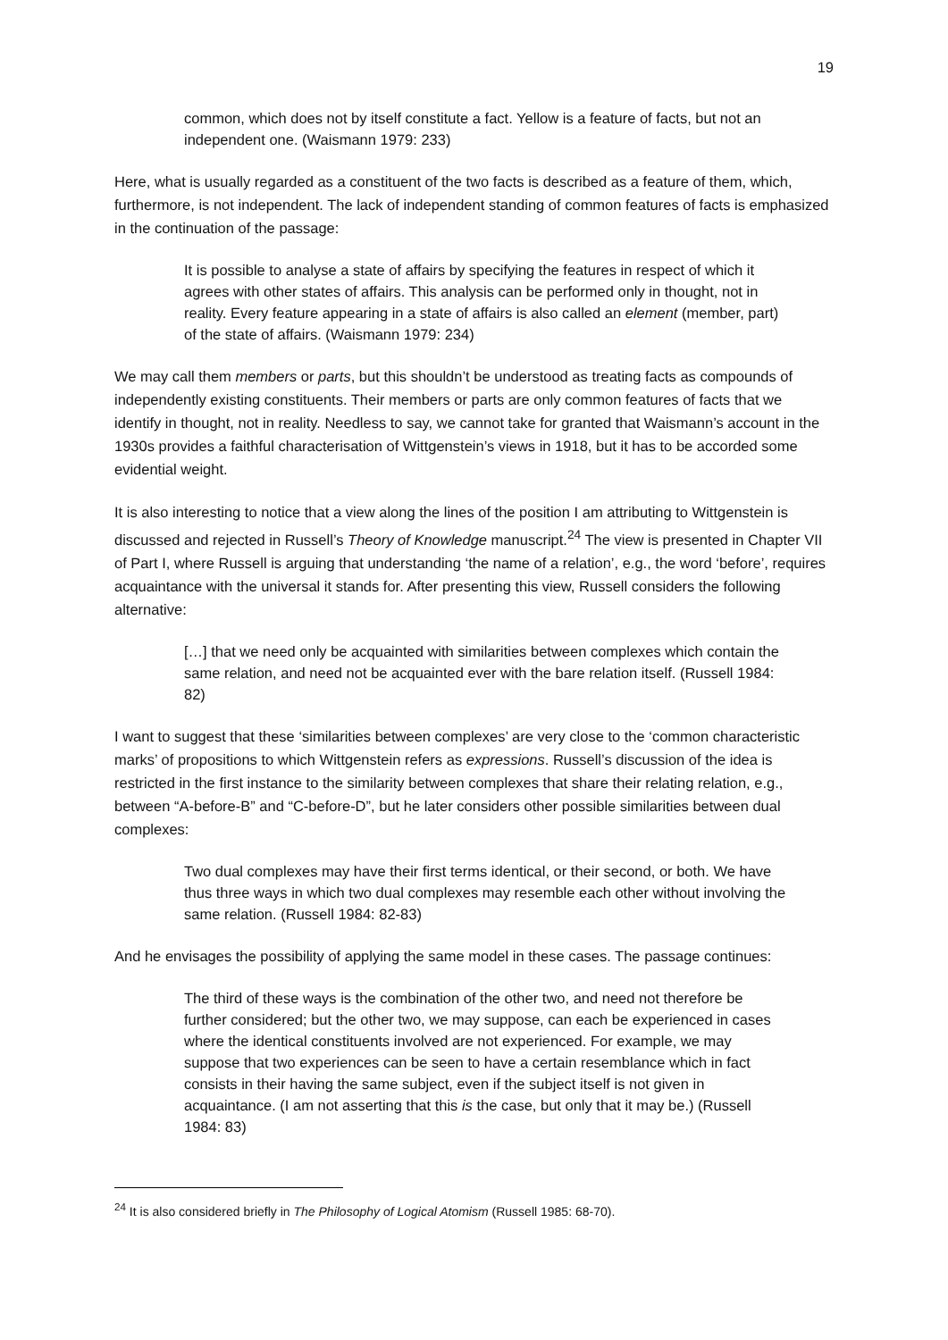19
common, which does not by itself constitute a fact. Yellow is a feature of facts, but not an independent one. (Waismann 1979: 233)
Here, what is usually regarded as a constituent of the two facts is described as a feature of them, which, furthermore, is not independent. The lack of independent standing of common features of facts is emphasized in the continuation of the passage:
It is possible to analyse a state of affairs by specifying the features in respect of which it agrees with other states of affairs. This analysis can be performed only in thought, not in reality. Every feature appearing in a state of affairs is also called an element (member, part) of the state of affairs. (Waismann 1979: 234)
We may call them members or parts, but this shouldn’t be understood as treating facts as compounds of independently existing constituents. Their members or parts are only common features of facts that we identify in thought, not in reality. Needless to say, we cannot take for granted that Waismann’s account in the 1930s provides a faithful characterisation of Wittgenstein’s views in 1918, but it has to be accorded some evidential weight.
It is also interesting to notice that a view along the lines of the position I am attributing to Wittgenstein is discussed and rejected in Russell’s Theory of Knowledge manuscript.<sup>24</sup> The view is presented in Chapter VII of Part I, where Russell is arguing that understanding ‘the name of a relation’, e.g., the word ‘before’, requires acquaintance with the universal it stands for. After presenting this view, Russell considers the following alternative:
[…] that we need only be acquainted with similarities between complexes which contain the same relation, and need not be acquainted ever with the bare relation itself. (Russell 1984: 82)
I want to suggest that these ‘similarities between complexes’ are very close to the ‘common characteristic marks’ of propositions to which Wittgenstein refers as expressions. Russell’s discussion of the idea is restricted in the first instance to the similarity between complexes that share their relating relation, e.g., between “A-before-B” and “C-before-D”, but he later considers other possible similarities between dual complexes:
Two dual complexes may have their first terms identical, or their second, or both. We have thus three ways in which two dual complexes may resemble each other without involving the same relation. (Russell 1984: 82-83)
And he envisages the possibility of applying the same model in these cases. The passage continues:
The third of these ways is the combination of the other two, and need not therefore be further considered; but the other two, we may suppose, can each be experienced in cases where the identical constituents involved are not experienced. For example, we may suppose that two experiences can be seen to have a certain resemblance which in fact consists in their having the same subject, even if the subject itself is not given in acquaintance. (I am not asserting that this is the case, but only that it may be.) (Russell 1984: 83)
<sup>24</sup> It is also considered briefly in The Philosophy of Logical Atomism (Russell 1985: 68-70).